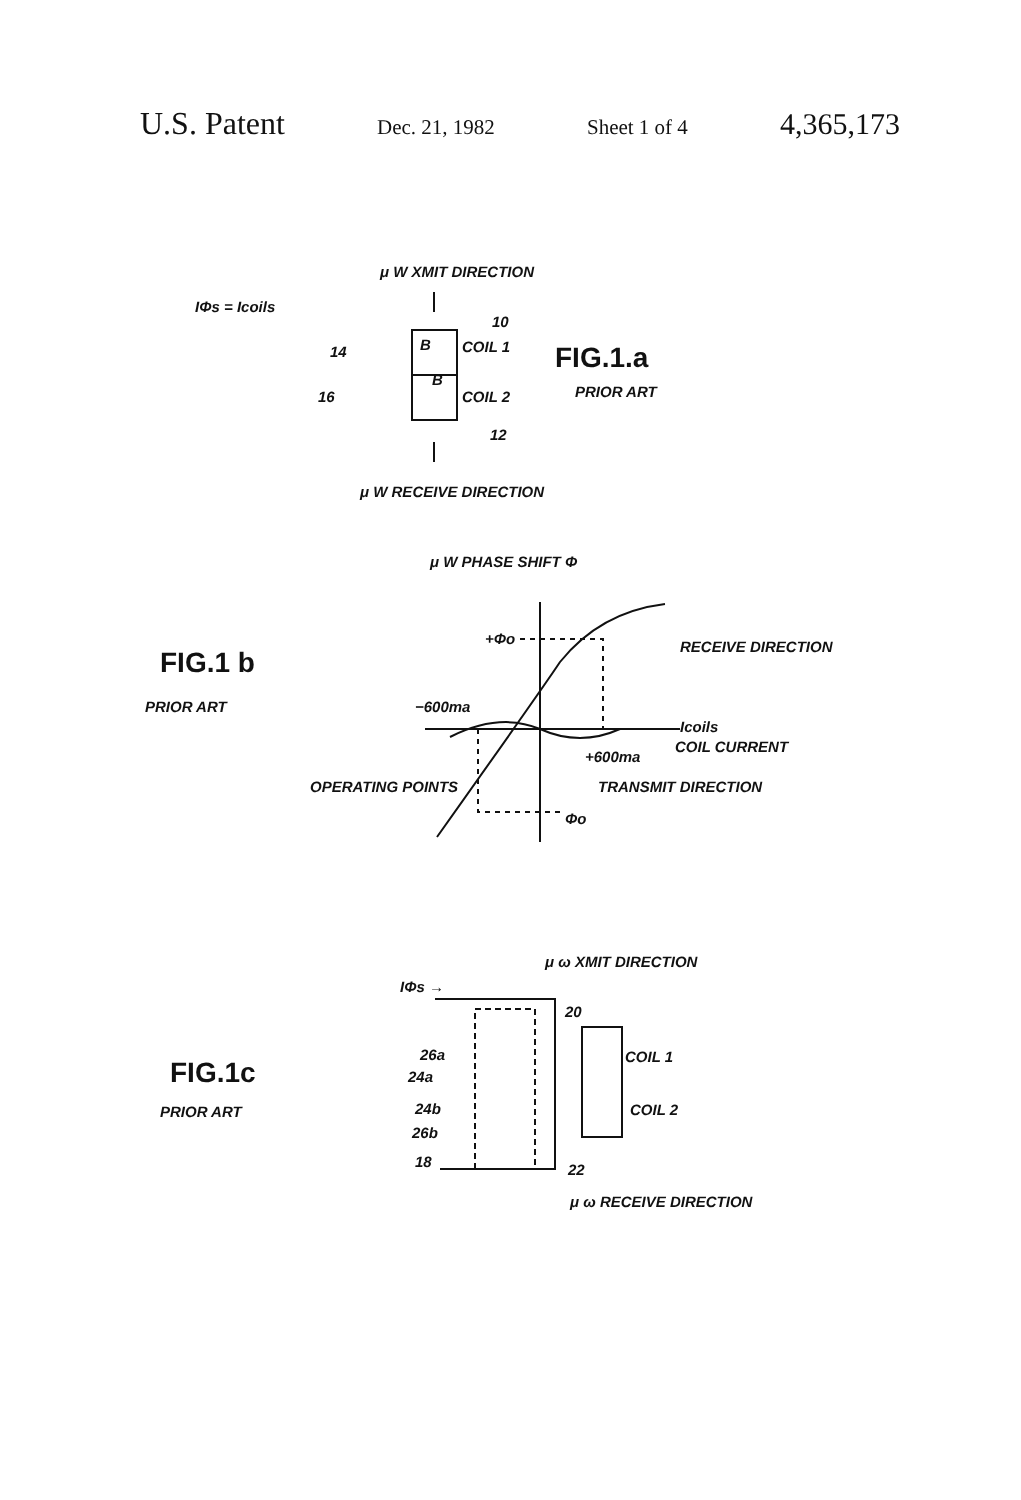U.S. Patent Dec. 21, 1982 Sheet 1 of 4 4,365,173
μ W XMIT DIRECTION
IΦs = Icoils
10
COIL 1
COIL 2
12
14
16
B
B
μ W RECEIVE DIRECTION
FIG.1.a
PRIOR ART
μ W PHASE SHIFT Φ
+Φo
RECEIVE DIRECTION
FIG.1 b
PRIOR ART
−600ma
Icoils
COIL CURRENT
+600ma
OPERATING POINTS
TRANSMIT DIRECTION
Φo
μ ω XMIT DIRECTION
IΦs →
20
26a
24a
24b
26b
18
22
COIL 1
COIL 2
FIG.1c
PRIOR ART
μ ω RECEIVE DIRECTION